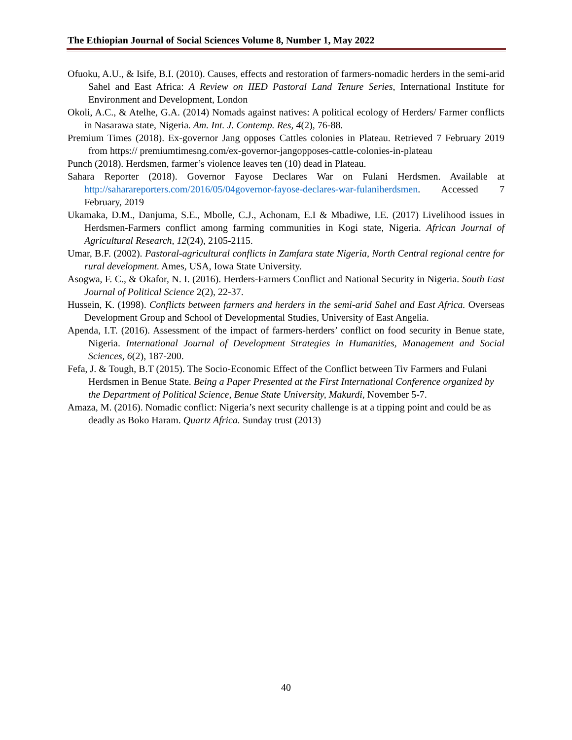The Ethiopian Journal of Social Sciences Volume 8, Number 1, May 2022
Ofuoku, A.U., & Isife, B.I. (2010). Causes, effects and restoration of farmers-nomadic herders in the semi-arid Sahel and East Africa: A Review on IIED Pastoral Land Tenure Series, International Institute for Environment and Development, London
Okoli, A.C., & Atelhe, G.A. (2014) Nomads against natives: A political ecology of Herders/ Farmer conflicts in Nasarawa state, Nigeria. Am. Int. J. Contemp. Res, 4(2), 76-88.
Premium Times (2018). Ex-governor Jang opposes Cattles colonies in Plateau. Retrieved 7 February 2019 from https:// premiumtimesng.com/ex-governor-jangopposes-cattle-colonies-in-plateau
Punch (2018). Herdsmen, farmer’s violence leaves ten (10) dead in Plateau.
Sahara Reporter (2018). Governor Fayose Declares War on Fulani Herdsmen. Available at http://saharareporters.com/2016/05/04governor-fayose-declares-war-fulaniherdsmen. Accessed 7 February, 2019
Ukamaka, D.M., Danjuma, S.E., Mbolle, C.J., Achonam, E.I & Mbadiwe, I.E. (2017) Livelihood issues in Herdsmen-Farmers conflict among farming communities in Kogi state, Nigeria. African Journal of Agricultural Research, 12(24), 2105-2115.
Umar, B.F. (2002). Pastoral-agricultural conflicts in Zamfara state Nigeria, North Central regional centre for rural development. Ames, USA, Iowa State University.
Asogwa, F. C., & Okafor, N. I. (2016). Herders-Farmers Conflict and National Security in Nigeria. South East Journal of Political Science 2(2), 22-37.
Hussein, K. (1998). Conflicts between farmers and herders in the semi-arid Sahel and East Africa. Overseas Development Group and School of Developmental Studies, University of East Angelia.
Apenda, I.T. (2016). Assessment of the impact of farmers-herders’ conflict on food security in Benue state, Nigeria. International Journal of Development Strategies in Humanities, Management and Social Sciences, 6(2), 187-200.
Fefa, J. & Tough, B.T (2015). The Socio-Economic Effect of the Conflict between Tiv Farmers and Fulani Herdsmen in Benue State. Being a Paper Presented at the First International Conference organized by the Department of Political Science, Benue State University, Makurdi, November 5-7.
Amaza, M. (2016). Nomadic conflict: Nigeria’s next security challenge is at a tipping point and could be as deadly as Boko Haram. Quartz Africa. Sunday trust (2013)
40